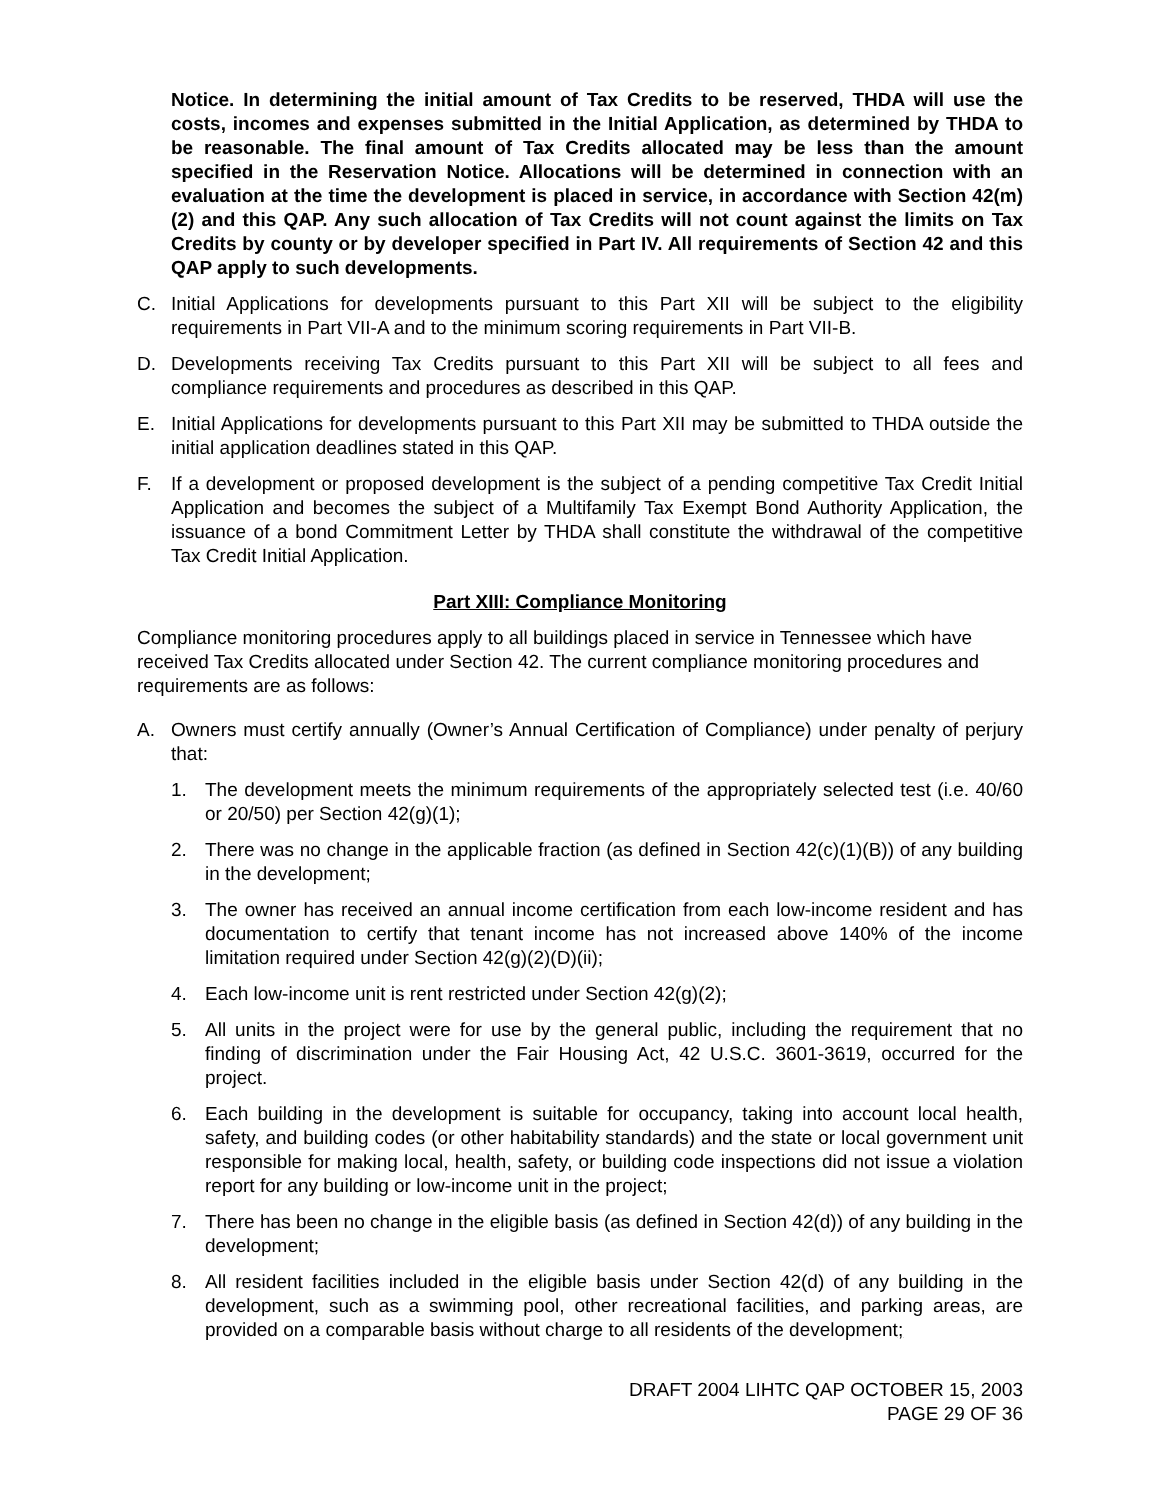Notice. In determining the initial amount of Tax Credits to be reserved, THDA will use the costs, incomes and expenses submitted in the Initial Application, as determined by THDA to be reasonable. The final amount of Tax Credits allocated may be less than the amount specified in the Reservation Notice. Allocations will be determined in connection with an evaluation at the time the development is placed in service, in accordance with Section 42(m)(2) and this QAP. Any such allocation of Tax Credits will not count against the limits on Tax Credits by county or by developer specified in Part IV. All requirements of Section 42 and this QAP apply to such developments.
C. Initial Applications for developments pursuant to this Part XII will be subject to the eligibility requirements in Part VII-A and to the minimum scoring requirements in Part VII-B.
D. Developments receiving Tax Credits pursuant to this Part XII will be subject to all fees and compliance requirements and procedures as described in this QAP.
E. Initial Applications for developments pursuant to this Part XII may be submitted to THDA outside the initial application deadlines stated in this QAP.
F. If a development or proposed development is the subject of a pending competitive Tax Credit Initial Application and becomes the subject of a Multifamily Tax Exempt Bond Authority Application, the issuance of a bond Commitment Letter by THDA shall constitute the withdrawal of the competitive Tax Credit Initial Application.
Part XIII: Compliance Monitoring
Compliance monitoring procedures apply to all buildings placed in service in Tennessee which have received Tax Credits allocated under Section 42. The current compliance monitoring procedures and requirements are as follows:
A. Owners must certify annually (Owner’s Annual Certification of Compliance) under penalty of perjury that:
1. The development meets the minimum requirements of the appropriately selected test (i.e. 40/60 or 20/50) per Section 42(g)(1);
2. There was no change in the applicable fraction (as defined in Section 42(c)(1)(B)) of any building in the development;
3. The owner has received an annual income certification from each low-income resident and has documentation to certify that tenant income has not increased above 140% of the income limitation required under Section 42(g)(2)(D)(ii);
4. Each low-income unit is rent restricted under Section 42(g)(2);
5. All units in the project were for use by the general public, including the requirement that no finding of discrimination under the Fair Housing Act, 42 U.S.C. 3601-3619, occurred for the project.
6. Each building in the development is suitable for occupancy, taking into account local health, safety, and building codes (or other habitability standards) and the state or local government unit responsible for making local, health, safety, or building code inspections did not issue a violation report for any building or low-income unit in the project;
7. There has been no change in the eligible basis (as defined in Section 42(d)) of any building in the development;
8. All resident facilities included in the eligible basis under Section 42(d) of any building in the development, such as a swimming pool, other recreational facilities, and parking areas, are provided on a comparable basis without charge to all residents of the development;
DRAFT 2004 LIHTC QAP OCTOBER 15, 2003
PAGE 29 OF 36